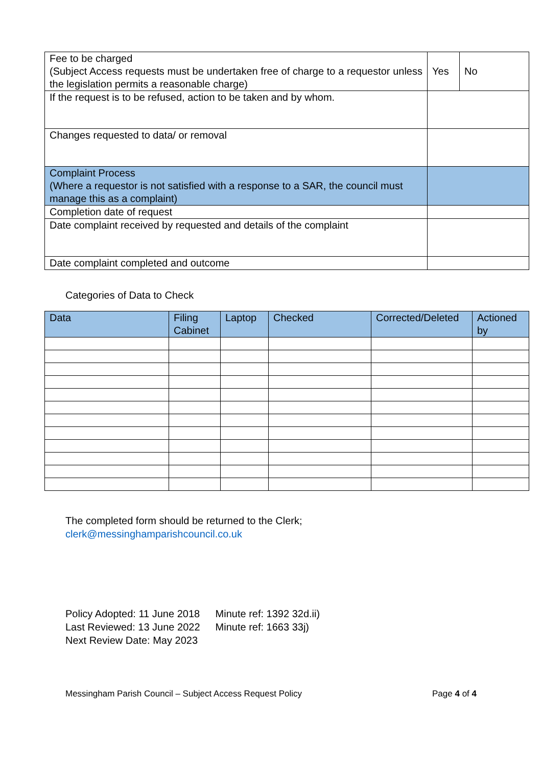| Fee to be charged (Subject Access requests must be undertaken free of charge to a requestor unless the legislation permits a reasonable charge) | Yes | No |
| If the request is to be refused, action to be taken and by whom. | | |
| Changes requested to data/ or removal | | |
| Complaint Process (Where a requestor is not satisfied with a response to a SAR, the council must manage this as a complaint) | | |
| Completion date of request | | |
| Date complaint received by requested and details of the complaint | | |
| Date complaint completed and outcome | | |
Categories of Data to Check
| Data | Filing Cabinet | Laptop | Checked | Corrected/Deleted | Actioned by |
| --- | --- | --- | --- | --- | --- |
The completed form should be returned to the Clerk;
clerk@messinghamparishcouncil.co.uk
Policy Adopted: 11 June 2018 Minute ref: 1392 32d.ii)
Last Reviewed: 13 June 2022 Minute ref: 1663 33j)
Next Review Date: May 2023
Messingham Parish Council – Subject Access Request Policy Page 4 of 4